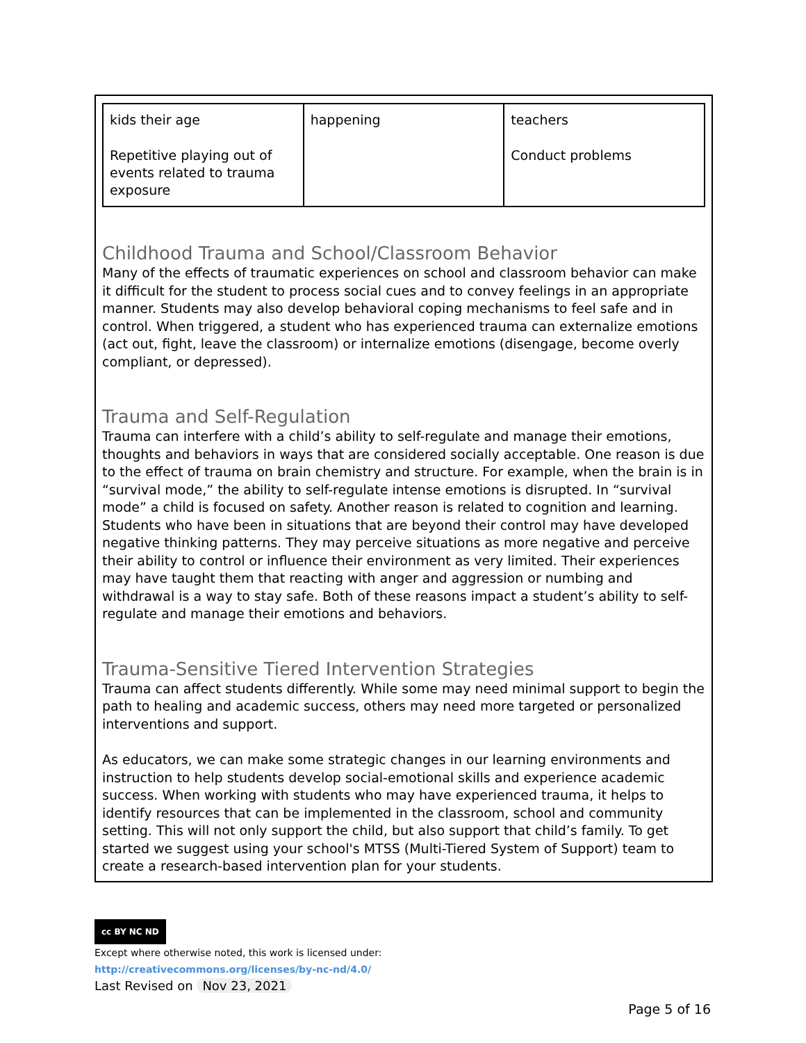| kids their age Repetitive playing out of events related to trauma exposure | happening | teachers Conduct problems |
Childhood Trauma and School/Classroom Behavior
Many of the effects of traumatic experiences on school and classroom behavior can make it difficult for the student to process social cues and to convey feelings in an appropriate manner. Students may also develop behavioral coping mechanisms to feel safe and in control. When triggered, a student who has experienced trauma can externalize emotions (act out, fight, leave the classroom) or internalize emotions (disengage, become overly compliant, or depressed).
Trauma and Self-Regulation
Trauma can interfere with a child’s ability to self-regulate and manage their emotions, thoughts and behaviors in ways that are considered socially acceptable. One reason is due to the effect of trauma on brain chemistry and structure. For example, when the brain is in “survival mode,” the ability to self-regulate intense emotions is disrupted. In “survival mode” a child is focused on safety. Another reason is related to cognition and learning. Students who have been in situations that are beyond their control may have developed negative thinking patterns. They may perceive situations as more negative and perceive their ability to control or influence their environment as very limited. Their experiences may have taught them that reacting with anger and aggression or numbing and withdrawal is a way to stay safe. Both of these reasons impact a student’s ability to self-regulate and manage their emotions and behaviors.
Trauma-Sensitive Tiered Intervention Strategies
Trauma can affect students differently. While some may need minimal support to begin the path to healing and academic success, others may need more targeted or personalized interventions and support.
As educators, we can make some strategic changes in our learning environments and instruction to help students develop social-emotional skills and experience academic success. When working with students who may have experienced trauma, it helps to identify resources that can be implemented in the classroom, school and community setting. This will not only support the child, but also support that child’s family. To get started we suggest using your school's MTSS (Multi-Tiered System of Support) team to create a research-based intervention plan for your students.
cc BY NC ND
Except where otherwise noted, this work is licensed under:
http://creativecommons.org/licenses/by-nc-nd/4.0/
Last Revised on Nov 23, 2021
Page 5 of 16